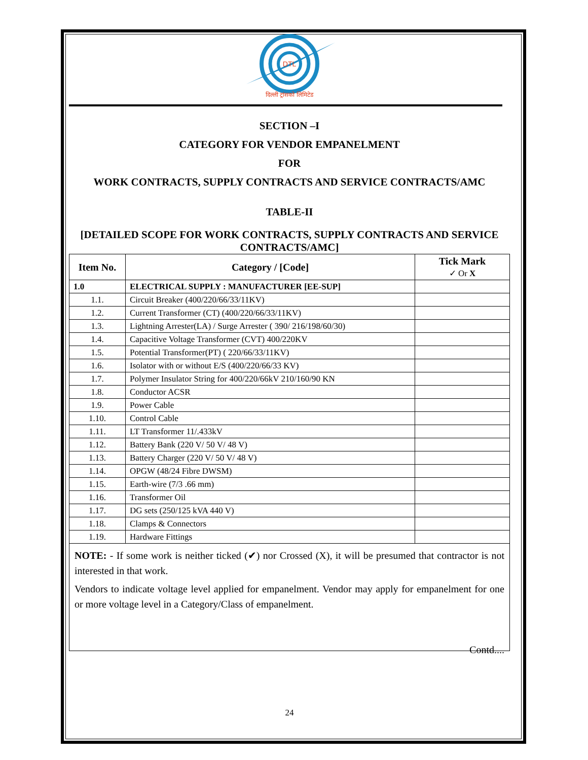DTL
दिल्ली ट्रांसको लिमिटेड
SECTION –I
CATEGORY FOR VENDOR EMPANELMENT
FOR
WORK CONTRACTS, SUPPLY CONTRACTS AND SERVICE CONTRACTS/AMC
TABLE-II
[DETAILED SCOPE FOR WORK CONTRACTS, SUPPLY CONTRACTS AND SERVICE CONTRACTS/AMC]
| Item No. | Category / [Code] | Tick Mark ✓ Or X |
| --- | --- | --- |
| 1.0 | ELECTRICAL SUPPLY : MANUFACTURER [EE-SUP] | |
| 1.1. | Circuit Breaker (400/220/66/33/11KV) | |
| 1.2. | Current Transformer (CT) (400/220/66/33/11KV) | |
| 1.3. | Lightning Arrester(LA) / Surge Arrester ( 390/ 216/198/60/30) | |
| 1.4. | Capacitive Voltage Transformer (CVT) 400/220KV | |
| 1.5. | Potential Transformer(PT) ( 220/66/33/11KV) | |
| 1.6. | Isolator with or without E/S (400/220/66/33 KV) | |
| 1.7. | Polymer Insulator String for 400/220/66kV 210/160/90 KN | |
| 1.8. | Conductor ACSR | |
| 1.9. | Power Cable | |
| 1.10. | Control Cable | |
| 1.11. | LT Transformer 11/.433kV | |
| 1.12. | Battery Bank (220 V/ 50 V/ 48 V) | |
| 1.13. | Battery Charger (220 V/ 50 V/ 48 V) | |
| 1.14. | OPGW (48/24 Fibre DWSM) | |
| 1.15. | Earth-wire (7/3 .66 mm) | |
| 1.16. | Transformer Oil | |
| 1.17. | DG sets (250/125 kVA 440 V) | |
| 1.18. | Clamps & Connectors | |
| 1.19. | Hardware Fittings | |
NOTE: - If some work is neither ticked (✔) nor Crossed (X), it will be presumed that contractor is not interested in that work.
Vendors to indicate voltage level applied for empanelment. Vendor may apply for empanelment for one or more voltage level in a Category/Class of empanelment.
Contd....
24